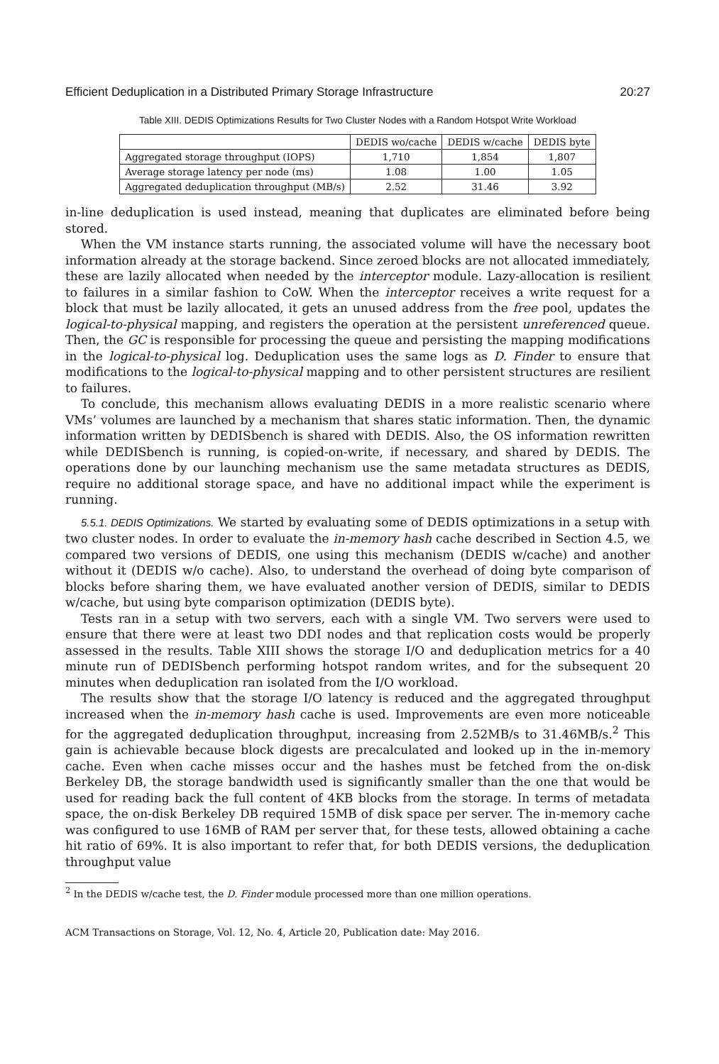Efficient Deduplication in a Distributed Primary Storage Infrastructure 20:27
Table XIII. DEDIS Optimizations Results for Two Cluster Nodes with a Random Hotspot Write Workload
| | DEDIS wo/cache | DEDIS w/cache | DEDIS byte |
| --- | --- | --- | --- |
| Aggregated storage throughput (IOPS) | 1,710 | 1,854 | 1,807 |
| Average storage latency per node (ms) | 1.08 | 1.00 | 1.05 |
| Aggregated deduplication throughput (MB/s) | 2.52 | 31.46 | 3.92 |
in-line deduplication is used instead, meaning that duplicates are eliminated before being stored.
When the VM instance starts running, the associated volume will have the necessary boot information already at the storage backend. Since zeroed blocks are not allocated immediately, these are lazily allocated when needed by the interceptor module. Lazy-allocation is resilient to failures in a similar fashion to CoW. When the interceptor receives a write request for a block that must be lazily allocated, it gets an unused address from the free pool, updates the logical-to-physical mapping, and registers the operation at the persistent unreferenced queue. Then, the GC is responsible for processing the queue and persisting the mapping modifications in the logical-to-physical log. Deduplication uses the same logs as D. Finder to ensure that modifications to the logical-to-physical mapping and to other persistent structures are resilient to failures.
To conclude, this mechanism allows evaluating DEDIS in a more realistic scenario where VMs’ volumes are launched by a mechanism that shares static information. Then, the dynamic information written by DEDISbench is shared with DEDIS. Also, the OS information rewritten while DEDISbench is running, is copied-on-write, if necessary, and shared by DEDIS. The operations done by our launching mechanism use the same metadata structures as DEDIS, require no additional storage space, and have no additional impact while the experiment is running.
5.5.1. DEDIS Optimizations. We started by evaluating some of DEDIS optimizations in a setup with two cluster nodes. In order to evaluate the in-memory hash cache described in Section 4.5, we compared two versions of DEDIS, one using this mechanism (DEDIS w/cache) and another without it (DEDIS w/o cache). Also, to understand the overhead of doing byte comparison of blocks before sharing them, we have evaluated another version of DEDIS, similar to DEDIS w/cache, but using byte comparison optimization (DEDIS byte).
Tests ran in a setup with two servers, each with a single VM. Two servers were used to ensure that there were at least two DDI nodes and that replication costs would be properly assessed in the results. Table XIII shows the storage I/O and deduplication metrics for a 40 minute run of DEDISbench performing hotspot random writes, and for the subsequent 20 minutes when deduplication ran isolated from the I/O workload.
The results show that the storage I/O latency is reduced and the aggregated throughput increased when the in-memory hash cache is used. Improvements are even more noticeable for the aggregated deduplication throughput, increasing from 2.52MB/s to 31.46MB/s.<sup>2</sup> This gain is achievable because block digests are precalculated and looked up in the in-memory cache. Even when cache misses occur and the hashes must be fetched from the on-disk Berkeley DB, the storage bandwidth used is significantly smaller than the one that would be used for reading back the full content of 4KB blocks from the storage. In terms of metadata space, the on-disk Berkeley DB required 15MB of disk space per server. The in-memory cache was configured to use 16MB of RAM per server that, for these tests, allowed obtaining a cache hit ratio of 69%. It is also important to refer that, for both DEDIS versions, the deduplication throughput value
<sup>2</sup> In the DEDIS w/cache test, the D. Finder module processed more than one million operations.
ACM Transactions on Storage, Vol. 12, No. 4, Article 20, Publication date: May 2016.